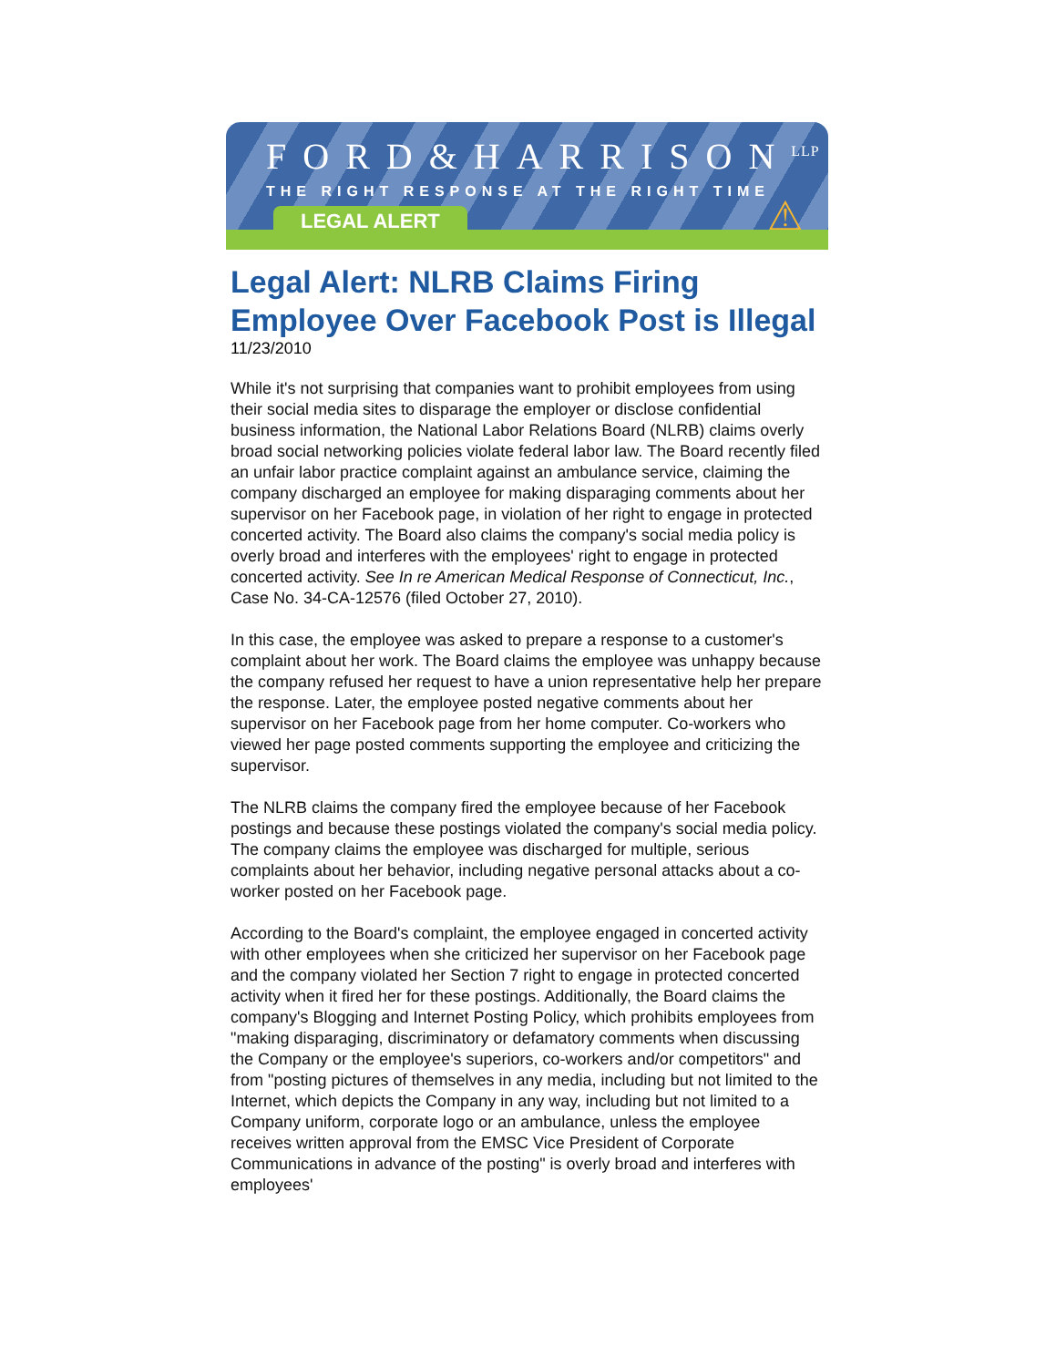FORD&HARRISON<sup>LLP</sup>
THE RIGHT RESPONSE AT THE RIGHT TIME
LEGAL ALERT ⚠
Legal Alert: NLRB Claims Firing Employee Over Facebook Post is Illegal
11/23/2010
While it's not surprising that companies want to prohibit employees from using their social media sites to disparage the employer or disclose confidential business information, the National Labor Relations Board (NLRB) claims overly broad social networking policies violate federal labor law. The Board recently filed an unfair labor practice complaint against an ambulance service, claiming the company discharged an employee for making disparaging comments about her supervisor on her Facebook page, in violation of her right to engage in protected concerted activity. The Board also claims the company's social media policy is overly broad and interferes with the employees' right to engage in protected concerted activity. See In re American Medical Response of Connecticut, Inc., Case No. 34-CA-12576 (filed October 27, 2010).
In this case, the employee was asked to prepare a response to a customer's complaint about her work. The Board claims the employee was unhappy because the company refused her request to have a union representative help her prepare the response. Later, the employee posted negative comments about her supervisor on her Facebook page from her home computer. Co-workers who viewed her page posted comments supporting the employee and criticizing the supervisor.
The NLRB claims the company fired the employee because of her Facebook postings and because these postings violated the company's social media policy. The company claims the employee was discharged for multiple, serious complaints about her behavior, including negative personal attacks about a co-worker posted on her Facebook page.
According to the Board's complaint, the employee engaged in concerted activity with other employees when she criticized her supervisor on her Facebook page and the company violated her Section 7 right to engage in protected concerted activity when it fired her for these postings. Additionally, the Board claims the company's Blogging and Internet Posting Policy, which prohibits employees from "making disparaging, discriminatory or defamatory comments when discussing the Company or the employee's superiors, co-workers and/or competitors" and from "posting pictures of themselves in any media, including but not limited to the Internet, which depicts the Company in any way, including but not limited to a Company uniform, corporate logo or an ambulance, unless the employee receives written approval from the EMSC Vice President of Corporate Communications in advance of the posting" is overly broad and interferes with employees'